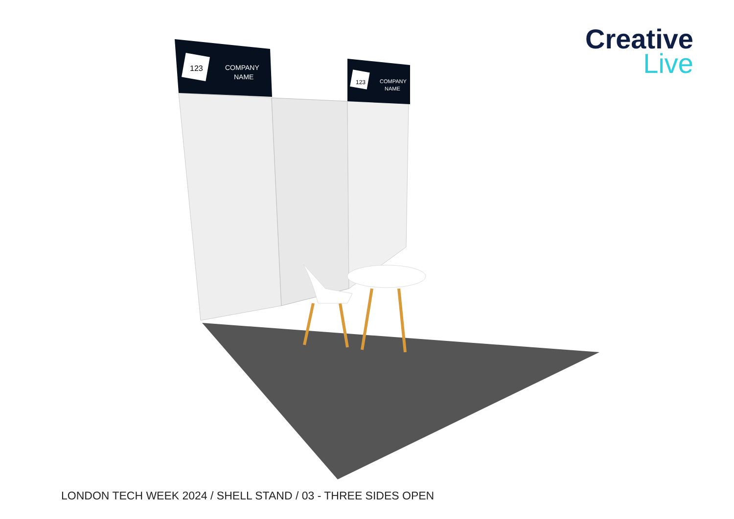123
COMPANY
NAME
123
COMPANY
NAME
Creative
Live
LONDON TECH WEEK 2024 / SHELL STAND / 03 - THREE SIDES OPEN